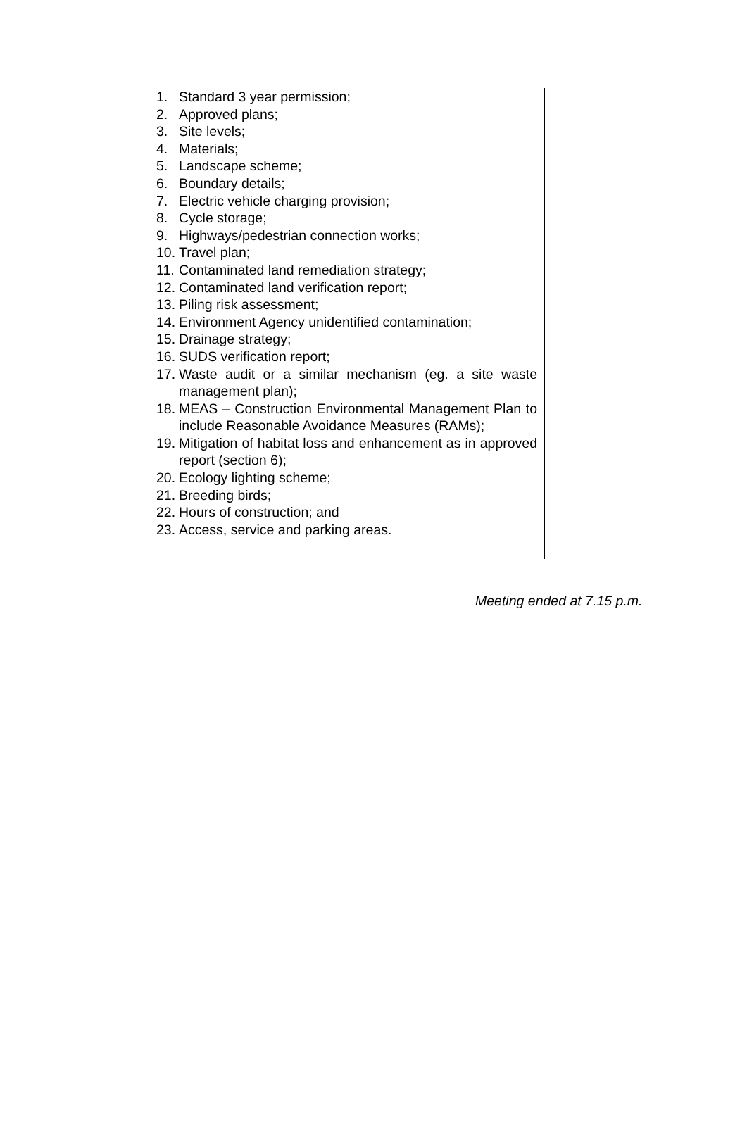1. Standard 3 year permission;
2. Approved plans;
3. Site levels;
4. Materials;
5. Landscape scheme;
6. Boundary details;
7. Electric vehicle charging provision;
8. Cycle storage;
9. Highways/pedestrian connection works;
10. Travel plan;
11. Contaminated land remediation strategy;
12. Contaminated land verification report;
13. Piling risk assessment;
14. Environment Agency unidentified contamination;
15. Drainage strategy;
16. SUDS verification report;
17. Waste audit or a similar mechanism (eg. a site waste management plan);
18. MEAS – Construction Environmental Management Plan to include Reasonable Avoidance Measures (RAMs);
19. Mitigation of habitat loss and enhancement as in approved report (section 6);
20. Ecology lighting scheme;
21. Breeding birds;
22. Hours of construction; and
23. Access, service and parking areas.
Meeting ended at 7.15 p.m.